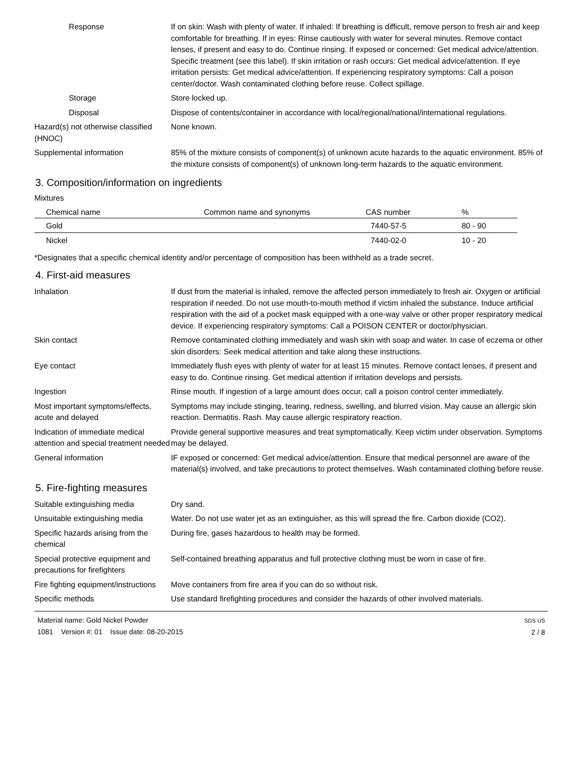Response If on skin: Wash with plenty of water. If inhaled: If breathing is difficult, remove person to fresh air and keep comfortable for breathing. If in eyes: Rinse cautiously with water for several minutes. Remove contact lenses, if present and easy to do. Continue rinsing. If exposed or concerned: Get medical advice/attention. Specific treatment (see this label). If skin irritation or rash occurs: Get medical advice/attention. If eye irritation persists: Get medical advice/attention. If experiencing respiratory symptoms: Call a poison center/doctor. Wash contaminated clothing before reuse. Collect spillage.
Storage Store locked up.
Disposal Dispose of contents/container in accordance with local/regional/national/international regulations.
Hazard(s) not otherwise classified (HNOC)
None known.
Supplemental information 85% of the mixture consists of component(s) of unknown acute hazards to the aquatic environment. 85% of the mixture consists of component(s) of unknown long-term hazards to the aquatic environment.
3. Composition/information on ingredients
Mixtures
| Chemical name | Common name and synonyms | CAS number | % |
| --- | --- | --- | --- |
| Gold | | 7440-57-5 | 80 - 90 |
| Nickel | | 7440-02-0 | 10 - 20 |
*Designates that a specific chemical identity and/or percentage of composition has been withheld as a trade secret.
4. First-aid measures
Inhalation If dust from the material is inhaled, remove the affected person immediately to fresh air. Oxygen or artificial respiration if needed. Do not use mouth-to-mouth method if victim inhaled the substance. Induce artificial respiration with the aid of a pocket mask equipped with a one-way valve or other proper respiratory medical device. If experiencing respiratory symptoms: Call a POISON CENTER or doctor/physician.
Skin contact Remove contaminated clothing immediately and wash skin with soap and water. In case of eczema or other skin disorders: Seek medical attention and take along these instructions.
Eye contact Immediately flush eyes with plenty of water for at least 15 minutes. Remove contact lenses, if present and easy to do. Continue rinsing. Get medical attention if irritation develops and persists.
Ingestion Rinse mouth. If ingestion of a large amount does occur, call a poison control center immediately.
Most important symptoms/effects, acute and delayed
Symptoms may include stinging, tearing, redness, swelling, and blurred vision. May cause an allergic skin reaction. Dermatitis. Rash. May cause allergic respiratory reaction.
Indication of immediate medical attention and special treatment needed
Provide general supportive measures and treat symptomatically. Keep victim under observation. Symptoms may be delayed.
General information IF exposed or concerned: Get medical advice/attention. Ensure that medical personnel are aware of the material(s) involved, and take precautions to protect themselves. Wash contaminated clothing before reuse.
5. Fire-fighting measures
Suitable extinguishing media Dry sand.
Unsuitable extinguishing media
Water. Do not use water jet as an extinguisher, as this will spread the fire. Carbon dioxide (CO2).
Specific hazards arising from the chemical
During fire, gases hazardous to health may be formed.
Special protective equipment and precautions for firefighters
Self-contained breathing apparatus and full protective clothing must be worn in case of fire.
Fire fighting equipment/instructions
Move containers from fire area if you can do so without risk.
Specific methods Use standard firefighting procedures and consider the hazards of other involved materials.
Material name: Gold Nickel Powder
1081 Version #: 01 Issue date: 08-20-2015
SDS US
2 / 8